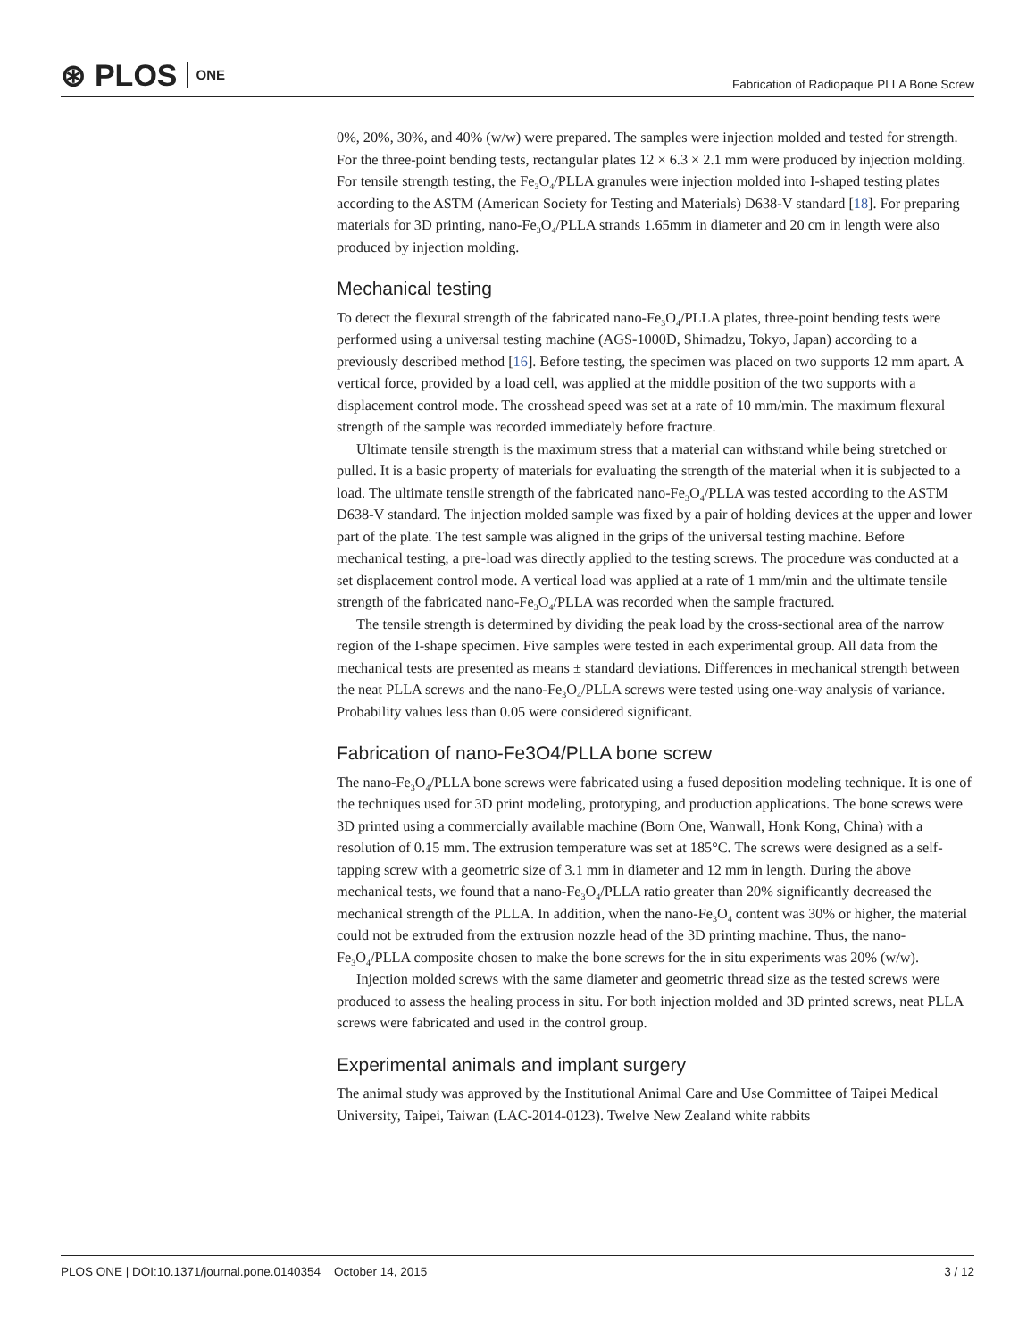⊛ PLOS ONE
Fabrication of Radiopaque PLLA Bone Screw
0%, 20%, 30%, and 40% (w/w) were prepared. The samples were injection molded and tested for strength. For the three-point bending tests, rectangular plates 12 × 6.3 × 2.1 mm were produced by injection molding. For tensile strength testing, the Fe<sub>3</sub>O<sub>4</sub>/PLLA granules were injection molded into I-shaped testing plates according to the ASTM (American Society for Testing and Materials) D638-V standard [18]. For preparing materials for 3D printing, nano-Fe<sub>3</sub>O<sub>4</sub>/PLLA strands 1.65mm in diameter and 20 cm in length were also produced by injection molding.
Mechanical testing
To detect the flexural strength of the fabricated nano-Fe<sub>3</sub>O<sub>4</sub>/PLLA plates, three-point bending tests were performed using a universal testing machine (AGS-1000D, Shimadzu, Tokyo, Japan) according to a previously described method [16]. Before testing, the specimen was placed on two supports 12 mm apart. A vertical force, provided by a load cell, was applied at the middle position of the two supports with a displacement control mode. The crosshead speed was set at a rate of 10 mm/min. The maximum flexural strength of the sample was recorded immediately before fracture.
Ultimate tensile strength is the maximum stress that a material can withstand while being stretched or pulled. It is a basic property of materials for evaluating the strength of the material when it is subjected to a load. The ultimate tensile strength of the fabricated nano-Fe<sub>3</sub>O<sub>4</sub>/PLLA was tested according to the ASTM D638-V standard. The injection molded sample was fixed by a pair of holding devices at the upper and lower part of the plate. The test sample was aligned in the grips of the universal testing machine. Before mechanical testing, a pre-load was directly applied to the testing screws. The procedure was conducted at a set displacement control mode. A vertical load was applied at a rate of 1 mm/min and the ultimate tensile strength of the fabricated nano-Fe<sub>3</sub>O<sub>4</sub>/PLLA was recorded when the sample fractured.
The tensile strength is determined by dividing the peak load by the cross-sectional area of the narrow region of the I-shape specimen. Five samples were tested in each experimental group. All data from the mechanical tests are presented as means ± standard deviations. Differences in mechanical strength between the neat PLLA screws and the nano-Fe<sub>3</sub>O<sub>4</sub>/PLLA screws were tested using one-way analysis of variance. Probability values less than 0.05 were considered significant.
Fabrication of nano-Fe3O4/PLLA bone screw
The nano-Fe<sub>3</sub>O<sub>4</sub>/PLLA bone screws were fabricated using a fused deposition modeling technique. It is one of the techniques used for 3D print modeling, prototyping, and production applications. The bone screws were 3D printed using a commercially available machine (Born One, Wanwall, Honk Kong, China) with a resolution of 0.15 mm. The extrusion temperature was set at 185°C. The screws were designed as a self-tapping screw with a geometric size of 3.1 mm in diameter and 12 mm in length. During the above mechanical tests, we found that a nano-Fe<sub>3</sub>O<sub>4</sub>/PLLA ratio greater than 20% significantly decreased the mechanical strength of the PLLA. In addition, when the nano-Fe<sub>3</sub>O<sub>4</sub> content was 30% or higher, the material could not be extruded from the extrusion nozzle head of the 3D printing machine. Thus, the nano-Fe<sub>3</sub>O<sub>4</sub>/PLLA composite chosen to make the bone screws for the in situ experiments was 20% (w/w).
Injection molded screws with the same diameter and geometric thread size as the tested screws were produced to assess the healing process in situ. For both injection molded and 3D printed screws, neat PLLA screws were fabricated and used in the control group.
Experimental animals and implant surgery
The animal study was approved by the Institutional Animal Care and Use Committee of Taipei Medical University, Taipei, Taiwan (LAC-2014-0123). Twelve New Zealand white rabbits
PLOS ONE | DOI:10.1371/journal.pone.0140354 October 14, 2015 3 / 12